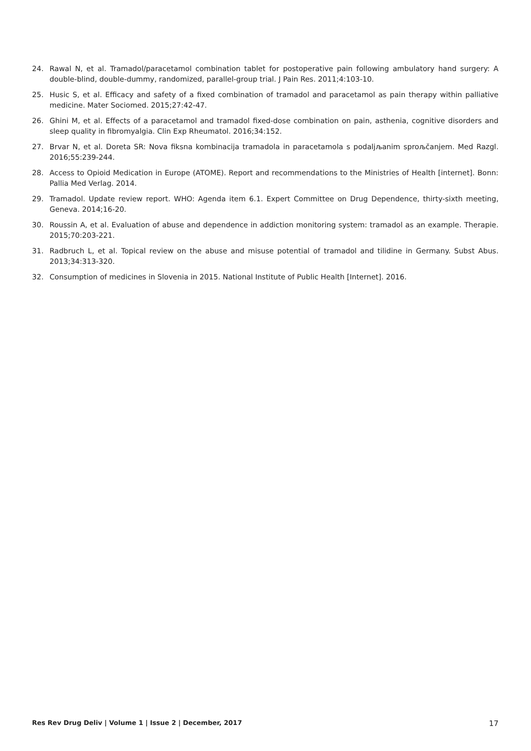24. Rawal N, et al. Tramadol/paracetamol combination tablet for postoperative pain following ambulatory hand surgery: A double-blind, double-dummy, randomized, parallel-group trial. J Pain Res. 2011;4:103-10.
25. Husic S, et al. Efficacy and safety of a fixed combination of tramadol and paracetamol as pain therapy within palliative medicine. Mater Sociomed. 2015;27:42-47.
26. Ghini M, et al. Effects of a paracetamol and tramadol fixed-dose combination on pain, asthenia, cognitive disorders and sleep quality in fibromyalgia. Clin Exp Rheumatol. 2016;34:152.
27. Brvar N, et al. Doreta SR: Nova fiksna kombinacija tramadola in paracetamola s podaljљanim sproљčanjem. Med Razgl. 2016;55:239-244.
28. Access to Opioid Medication in Europe (ATOME). Report and recommendations to the Ministries of Health [internet]. Bonn: Pallia Med Verlag. 2014.
29. Tramadol. Update review report. WHO: Agenda item 6.1. Expert Committee on Drug Dependence, thirty-sixth meeting, Geneva. 2014;16-20.
30. Roussin A, et al. Evaluation of abuse and dependence in addiction monitoring system: tramadol as an example. Therapie. 2015;70:203-221.
31. Radbruch L, et al. Topical review on the abuse and misuse potential of tramadol and tilidine in Germany. Subst Abus. 2013;34:313-320.
32. Consumption of medicines in Slovenia in 2015. National Institute of Public Health [Internet]. 2016.
Res Rev Drug Deliv | Volume 1 | Issue 2 | December, 2017 17